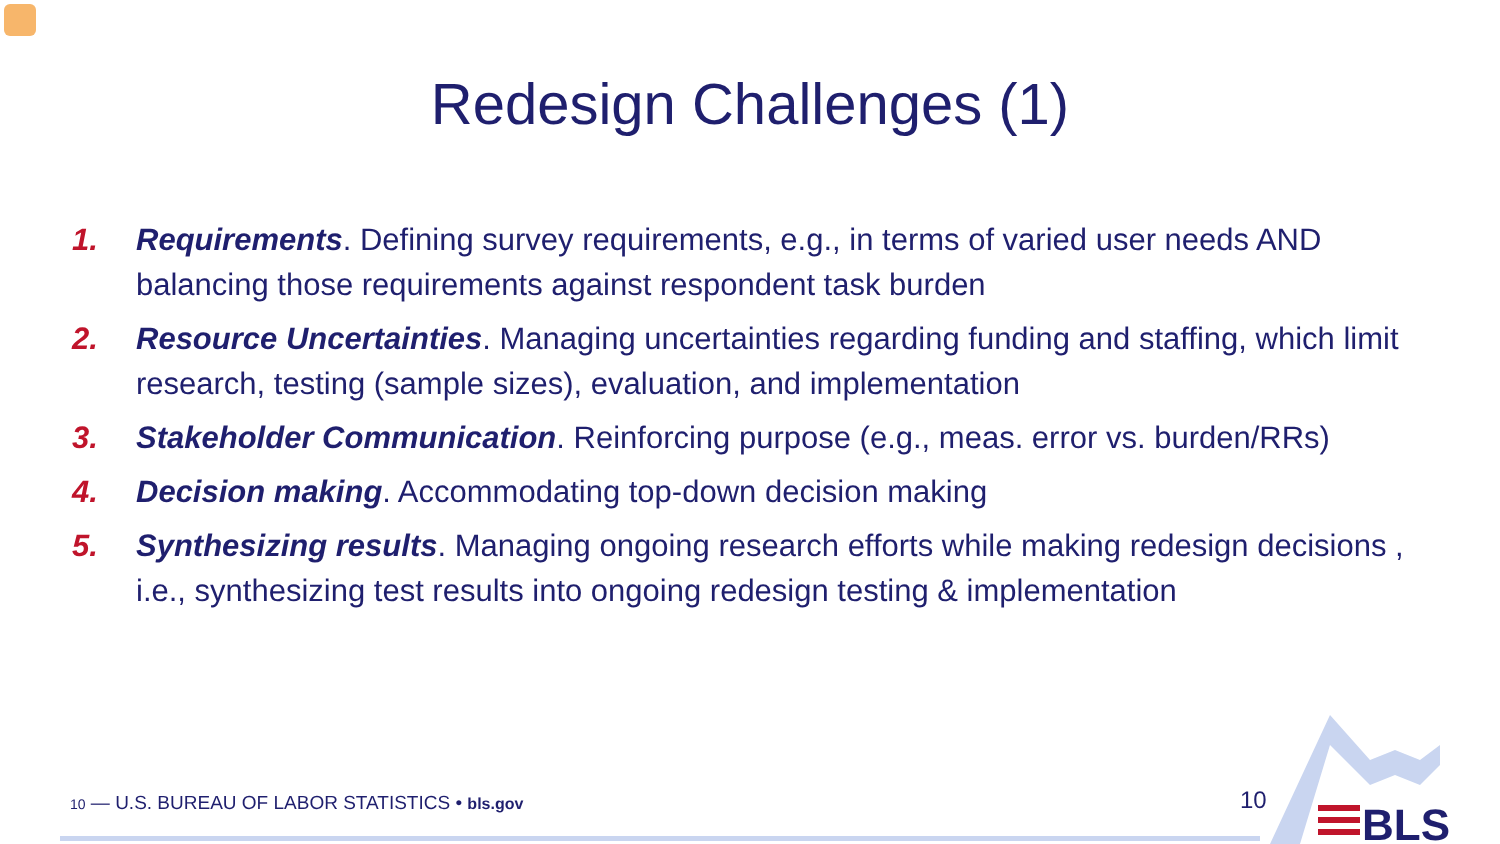Redesign Challenges (1)
1. Requirements. Defining survey requirements, e.g., in terms of varied user needs AND balancing those requirements against respondent task burden
2. Resource Uncertainties. Managing uncertainties regarding funding and staffing, which limit research, testing (sample sizes), evaluation, and implementation
3. Stakeholder Communication. Reinforcing purpose (e.g., meas. error vs. burden/RRs)
4. Decision making. Accommodating top-down decision making
5. Synthesizing results. Managing ongoing research efforts while making redesign decisions , i.e., synthesizing test results into ongoing redesign testing & implementation
10 — U.S. BUREAU OF LABOR STATISTICS • bls.gov
10
BLS